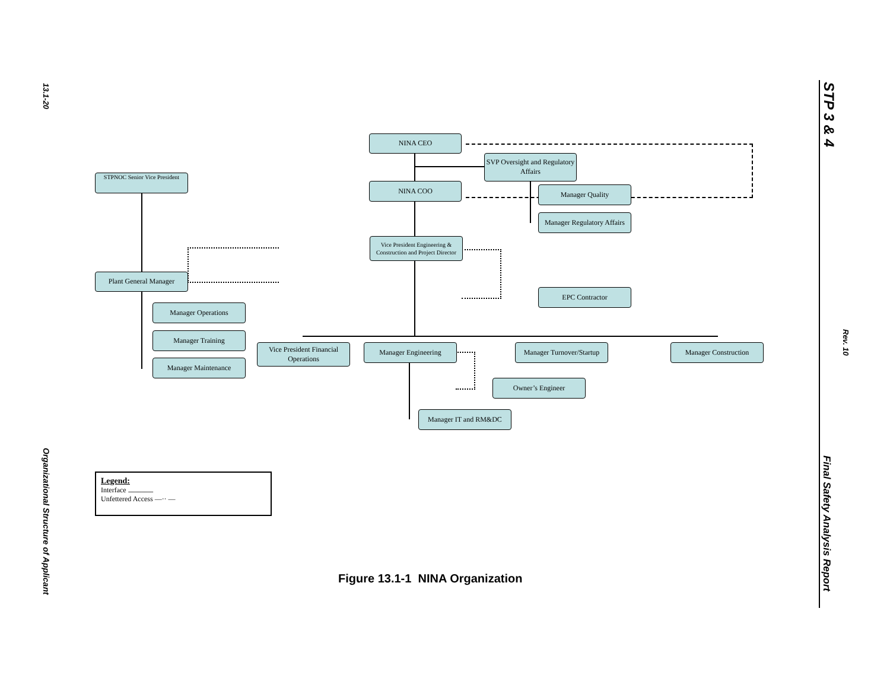13.1-20
Organizational Structure of Applicant
STP 3 & 4
Rev. 10
Final Safety Analysis Report
NINA CEO
SVP Oversight and Regulatory Affairs
STPNOC Senior Vice President
NINA COO Manager Quality
Manager Regulatory Affairs
Vice President Engineering & Construction and Project Director
Plant General Manager
EPC Contractor
Manager Operations
Manager Training
Manager Maintenance
Vice President Financial Operations
Manager Engineering
Manager Turnover/Startup
Manager Construction
Owner’s Engineer
Manager IT and RM&DC
Legend:
Interface .....................
Unfettered Access —·· —
Figure 13.1-1 NINA Organization